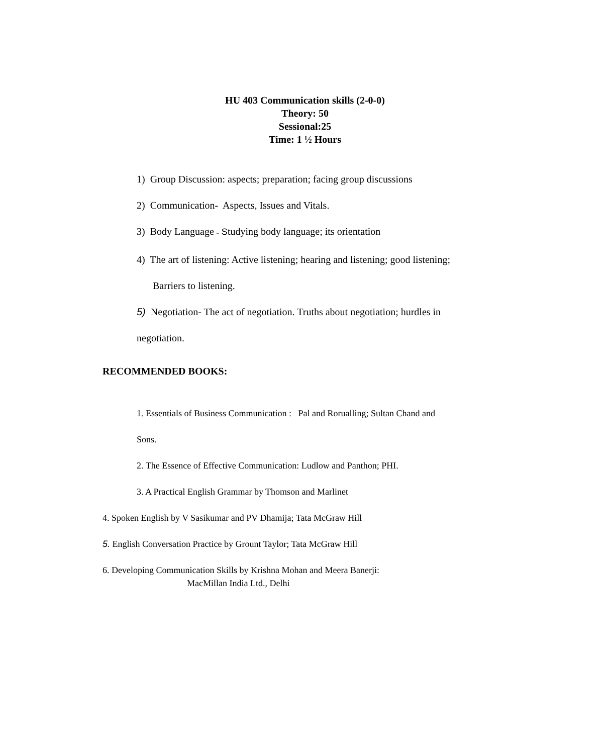HU 403 Communication skills (2-0-0)
Theory: 50
Sessional:25
Time: 1 ½ Hours
1) Group Discussion: aspects; preparation; facing group discussions
2) Communication- Aspects, Issues and Vitals.
3) Body Language – Studying body language; its orientation
4) The art of listening: Active listening; hearing and listening; good listening;
Barriers to listening.
5) Negotiation- The act of negotiation. Truths about negotiation; hurdles in
negotiation.
RECOMMENDED BOOKS:
1. Essentials of Business Communication : Pal and Rorualling; Sultan Chand and
Sons.
2. The Essence of Effective Communication: Ludlow and Panthon; PHI.
3. A Practical English Grammar by Thomson and Marlinet
4. Spoken English by V Sasikumar and PV Dhamija; Tata McGraw Hill
5. English Conversation Practice by Grount Taylor; Tata McGraw Hill
6. Developing Communication Skills by Krishna Mohan and Meera Banerji:
MacMillan India Ltd., Delhi